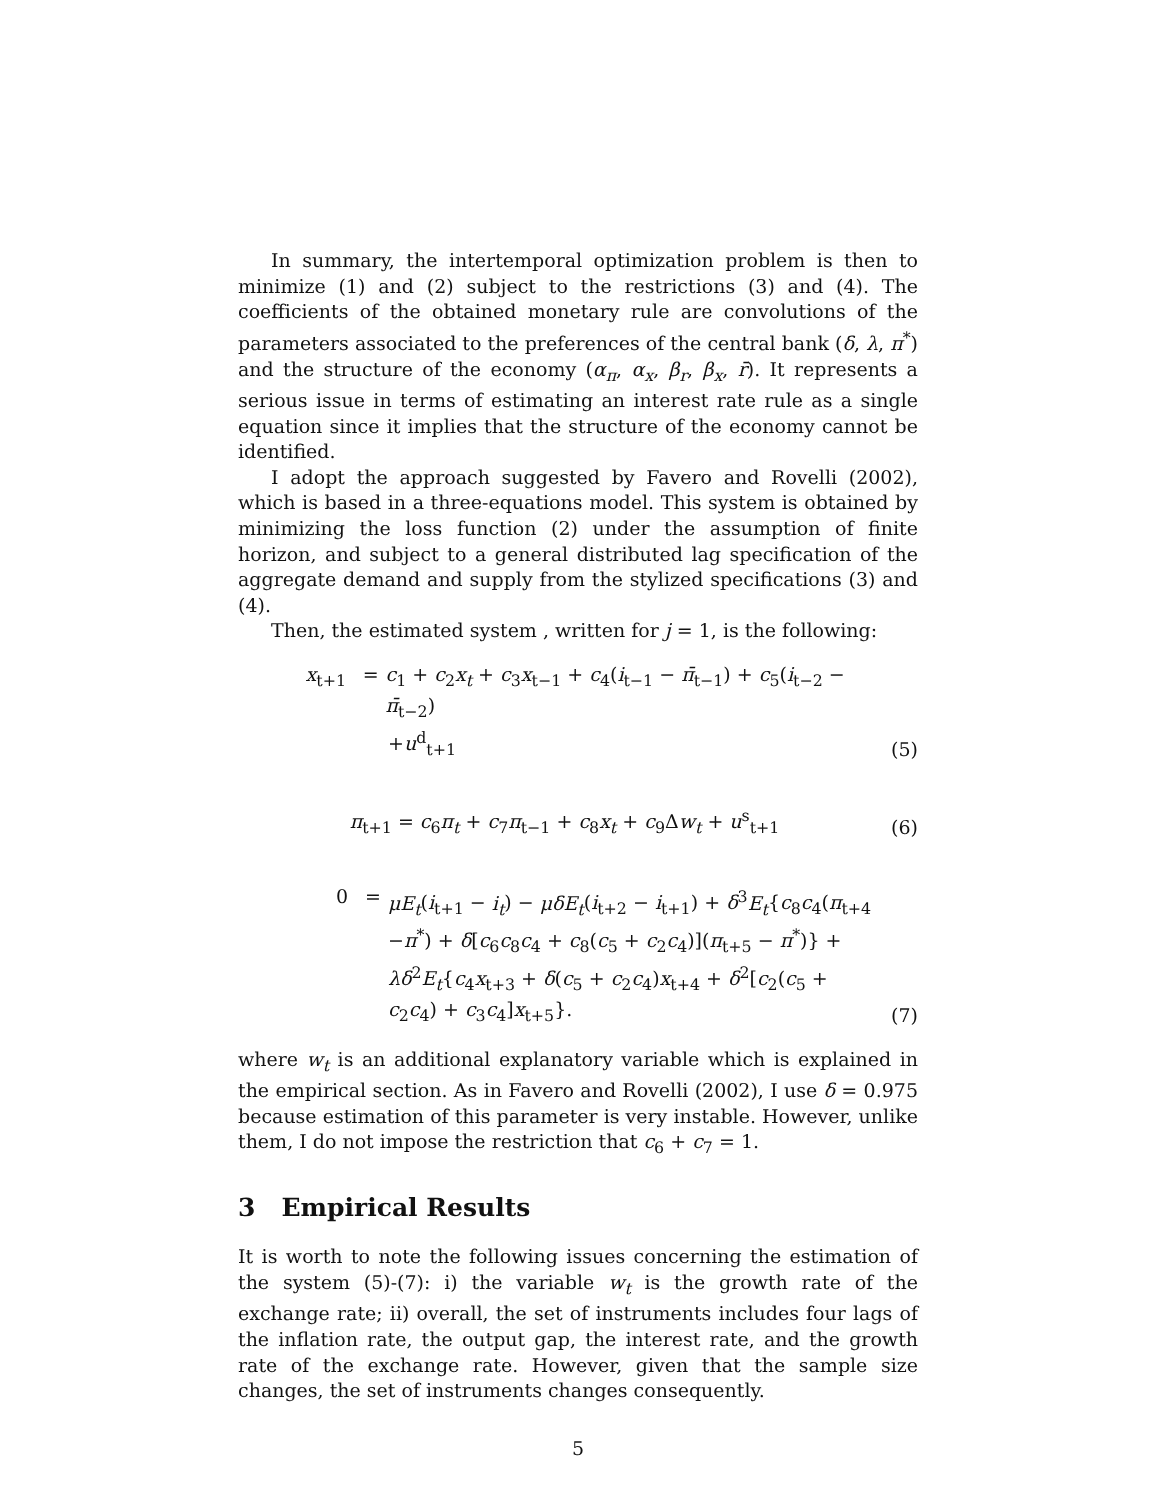In summary, the intertemporal optimization problem is then to minimize (1) and (2) subject to the restrictions (3) and (4). The coefficients of the obtained monetary rule are convolutions of the parameters associated to the preferences of the central bank (δ, λ, π<sup>*</sup>) and the structure of the economy (α<sub>π</sub>, α<sub>x</sub>, β<sub>r</sub>, β<sub>x</sub>, r̄). It represents a serious issue in terms of estimating an interest rate rule as a single equation since it implies that the structure of the economy cannot be identified.
I adopt the approach suggested by Favero and Rovelli (2002), which is based in a three-equations model. This system is obtained by minimizing the loss function (2) under the assumption of finite horizon, and subject to a general distributed lag specification of the aggregate demand and supply from the stylized specifications (3) and (4).
Then, the estimated system , written for j = 1, is the following:
x<sub>t+1</sub> = c<sub>1</sub> + c<sub>2</sub>x<sub>t</sub> + c<sub>3</sub>x<sub>t−1</sub> + c<sub>4</sub>(i<sub>t−1</sub> − π̄<sub>t−1</sub>) + c<sub>5</sub>(i<sub>t−2</sub> − π̄<sub>t−2</sub>)
+u<sup>d</sup><sub>t+1</sub>
(5)
π<sub>t+1</sub> = c<sub>6</sub>π<sub>t</sub> + c<sub>7</sub>π<sub>t−1</sub> + c<sub>8</sub>x<sub>t</sub> + c<sub>9</sub>Δw<sub>t</sub> + u<sup>s</sup><sub>t+1</sub>
(6)
0 = μE<sub>t</sub>(i<sub>t+1</sub> − i<sub>t</sub>) − μδE<sub>t</sub>(i<sub>t+2</sub> − i<sub>t+1</sub>) + δ<sup>3</sup>E<sub>t</sub>{c<sub>8</sub>c<sub>4</sub>(π<sub>t+4</sub>
−π<sup>*</sup>) + δ[c<sub>6</sub>c<sub>8</sub>c<sub>4</sub> + c<sub>8</sub>(c<sub>5</sub> + c<sub>2</sub>c<sub>4</sub>)](π<sub>t+5</sub> − π<sup>*</sup>)} +
λδ<sup>2</sup>E<sub>t</sub>{c<sub>4</sub>x<sub>t+3</sub> + δ(c<sub>5</sub> + c<sub>2</sub>c<sub>4</sub>)x<sub>t+4</sub> + δ<sup>2</sup>[c<sub>2</sub>(c<sub>5</sub> +
c<sub>2</sub>c<sub>4</sub>) + c<sub>3</sub>c<sub>4</sub>]x<sub>t+5</sub>}.
(7)
where w<sub>t</sub> is an additional explanatory variable which is explained in the empirical section. As in Favero and Rovelli (2002), I use δ = 0.975 because estimation of this parameter is very instable. However, unlike them, I do not impose the restriction that c<sub>6</sub> + c<sub>7</sub> = 1.
3 Empirical Results
It is worth to note the following issues concerning the estimation of the system (5)-(7): i) the variable w<sub>t</sub> is the growth rate of the exchange rate; ii) overall, the set of instruments includes four lags of the inflation rate, the output gap, the interest rate, and the growth rate of the exchange rate. However, given that the sample size changes, the set of instruments changes consequently.
5